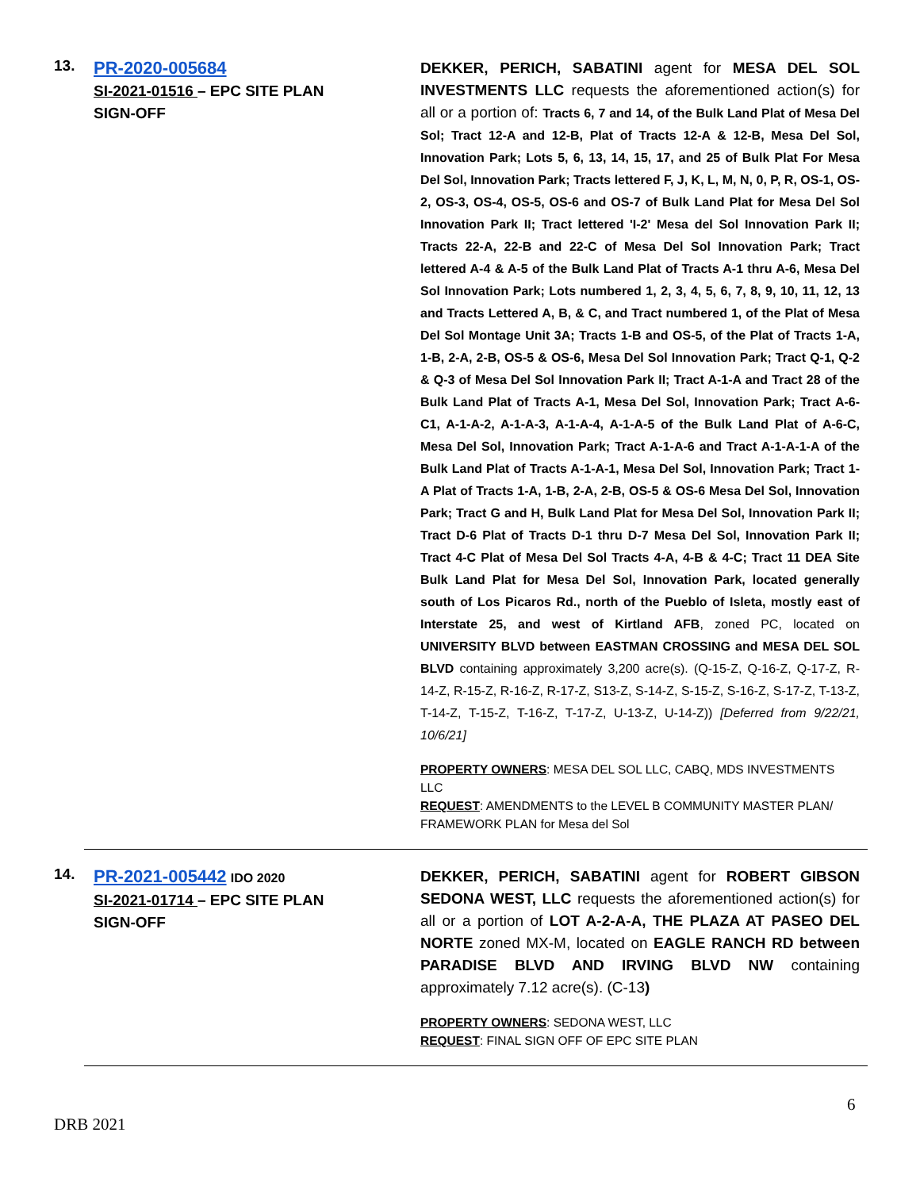13.
PR-2020-005684
SI-2021-01516 – EPC SITE PLAN
SIGN-OFF
DEKKER, PERICH, SABATINI agent for MESA DEL SOL INVESTMENTS LLC requests the aforementioned action(s) for all or a portion of: Tracts 6, 7 and 14, of the Bulk Land Plat of Mesa Del Sol; Tract 12-A and 12-B, Plat of Tracts 12-A & 12-B, Mesa Del Sol, Innovation Park; Lots 5, 6, 13, 14, 15, 17, and 25 of Bulk Plat For Mesa Del Sol, Innovation Park; Tracts lettered F, J, K, L, M, N, 0, P, R, OS-1, OS-2, OS-3, OS-4, OS-5, OS-6 and OS-7 of Bulk Land Plat for Mesa Del Sol Innovation Park II; Tract lettered 'I-2' Mesa del Sol Innovation Park II; Tracts 22-A, 22-B and 22-C of Mesa Del Sol Innovation Park; Tract lettered A-4 & A-5 of the Bulk Land Plat of Tracts A-1 thru A-6, Mesa Del Sol Innovation Park; Lots numbered 1, 2, 3, 4, 5, 6, 7, 8, 9, 10, 11, 12, 13 and Tracts Lettered A, B, & C, and Tract numbered 1, of the Plat of Mesa Del Sol Montage Unit 3A; Tracts 1-B and OS-5, of the Plat of Tracts 1-A, 1-B, 2-A, 2-B, OS-5 & OS-6, Mesa Del Sol Innovation Park; Tract Q-1, Q-2 & Q-3 of Mesa Del Sol Innovation Park II; Tract A-1-A and Tract 28 of the Bulk Land Plat of Tracts A-1, Mesa Del Sol, Innovation Park; Tract A-6-C1, A-1-A-2, A-1-A-3, A-1-A-4, A-1-A-5 of the Bulk Land Plat of A-6-C, Mesa Del Sol, Innovation Park; Tract A-1-A-6 and Tract A-1-A-1-A of the Bulk Land Plat of Tracts A-1-A-1, Mesa Del Sol, Innovation Park; Tract 1-A Plat of Tracts 1-A, 1-B, 2-A, 2-B, OS-5 & OS-6 Mesa Del Sol, Innovation Park; Tract G and H, Bulk Land Plat for Mesa Del Sol, Innovation Park II; Tract D-6 Plat of Tracts D-1 thru D-7 Mesa Del Sol, Innovation Park II; Tract 4-C Plat of Mesa Del Sol Tracts 4-A, 4-B & 4-C; Tract 11 DEA Site Bulk Land Plat for Mesa Del Sol, Innovation Park, located generally south of Los Picaros Rd., north of the Pueblo of Isleta, mostly east of Interstate 25, and west of Kirtland AFB, zoned PC, located on UNIVERSITY BLVD between EASTMAN CROSSING and MESA DEL SOL BLVD containing approximately 3,200 acre(s). (Q-15-Z, Q-16-Z, Q-17-Z, R-14-Z, R-15-Z, R-16-Z, R-17-Z, S13-Z, S-14-Z, S-15-Z, S-16-Z, S-17-Z, T-13-Z, T-14-Z, T-15-Z, T-16-Z, T-17-Z, U-13-Z, U-14-Z)) [Deferred from 9/22/21, 10/6/21]
PROPERTY OWNERS: MESA DEL SOL LLC, CABQ, MDS INVESTMENTS LLC
REQUEST: AMENDMENTS to the LEVEL B COMMUNITY MASTER PLAN/ FRAMEWORK PLAN for Mesa del Sol
14.
PR-2021-005442 IDO 2020
SI-2021-01714 – EPC SITE PLAN
SIGN-OFF
DEKKER, PERICH, SABATINI agent for ROBERT GIBSON SEDONA WEST, LLC requests the aforementioned action(s) for all or a portion of LOT A-2-A-A, THE PLAZA AT PASEO DEL NORTE zoned MX-M, located on EAGLE RANCH RD between PARADISE BLVD AND IRVING BLVD NW containing approximately 7.12 acre(s). (C-13)
PROPERTY OWNERS: SEDONA WEST, LLC
REQUEST: FINAL SIGN OFF OF EPC SITE PLAN
6
DRB 2021